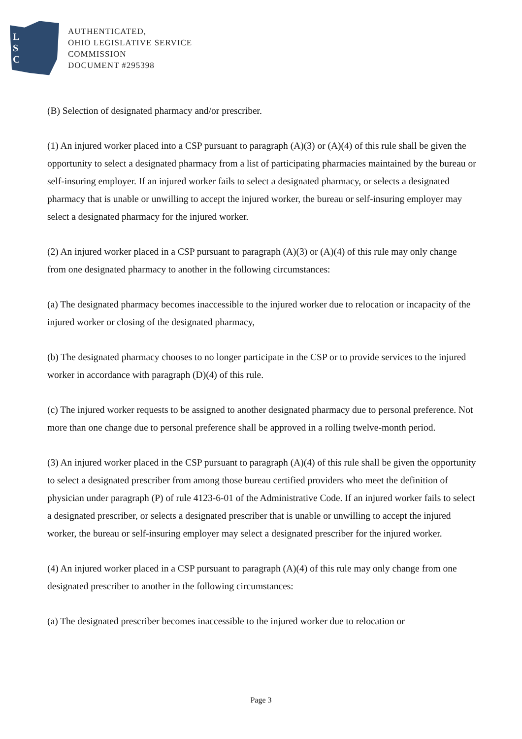L
S
C
AUTHENTICATED,
OHIO LEGISLATIVE SERVICE
COMMISSION
DOCUMENT #295398
(B) Selection of designated pharmacy and/or prescriber.
(1) An injured worker placed into a CSP pursuant to paragraph (A)(3) or (A)(4) of this rule shall be given the opportunity to select a designated pharmacy from a list of participating pharmacies maintained by the bureau or self-insuring employer. If an injured worker fails to select a designated pharmacy, or selects a designated pharmacy that is unable or unwilling to accept the injured worker, the bureau or self-insuring employer may select a designated pharmacy for the injured worker.
(2) An injured worker placed in a CSP pursuant to paragraph (A)(3) or (A)(4) of this rule may only change from one designated pharmacy to another in the following circumstances:
(a) The designated pharmacy becomes inaccessible to the injured worker due to relocation or incapacity of the injured worker or closing of the designated pharmacy,
(b) The designated pharmacy chooses to no longer participate in the CSP or to provide services to the injured worker in accordance with paragraph (D)(4) of this rule.
(c) The injured worker requests to be assigned to another designated pharmacy due to personal preference. Not more than one change due to personal preference shall be approved in a rolling twelve-month period.
(3) An injured worker placed in the CSP pursuant to paragraph (A)(4) of this rule shall be given the opportunity to select a designated prescriber from among those bureau certified providers who meet the definition of physician under paragraph (P) of rule 4123-6-01 of the Administrative Code. If an injured worker fails to select a designated prescriber, or selects a designated prescriber that is unable or unwilling to accept the injured worker, the bureau or self-insuring employer may select a designated prescriber for the injured worker.
(4) An injured worker placed in a CSP pursuant to paragraph (A)(4) of this rule may only change from one designated prescriber to another in the following circumstances:
(a) The designated prescriber becomes inaccessible to the injured worker due to relocation or
Page 3